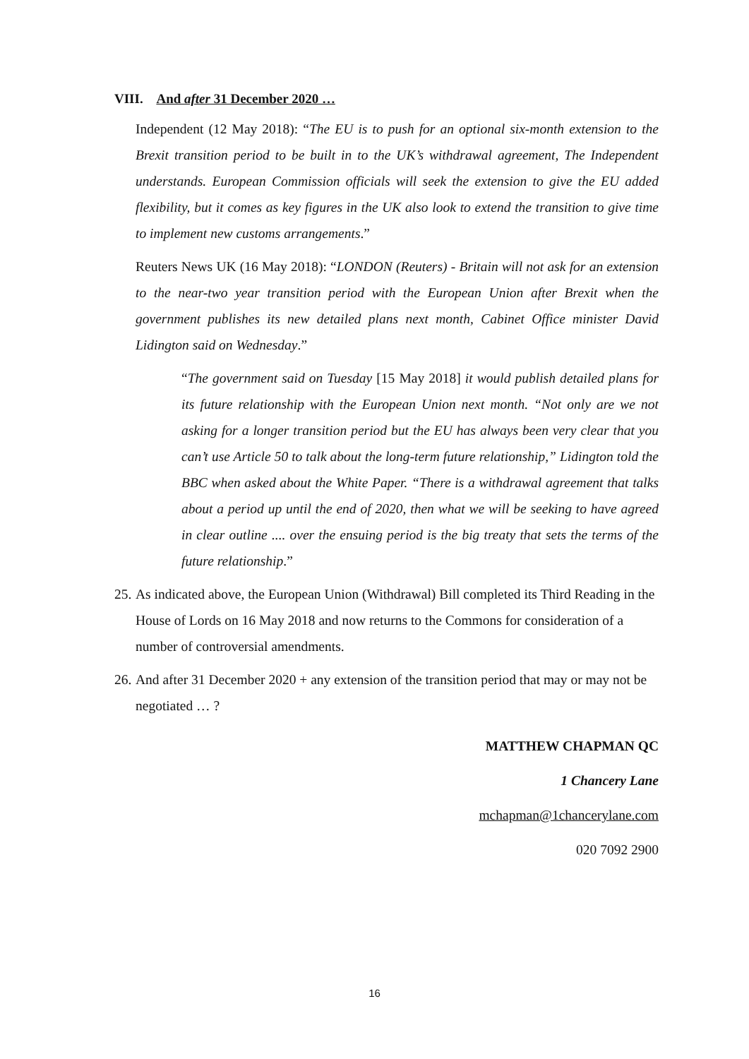VIII. And after 31 December 2020 …
Independent (12 May 2018): “The EU is to push for an optional six-month extension to the Brexit transition period to be built in to the UK’s withdrawal agreement, The Independent understands. European Commission officials will seek the extension to give the EU added flexibility, but it comes as key figures in the UK also look to extend the transition to give time to implement new customs arrangements.”
Reuters News UK (16 May 2018): “LONDON (Reuters) - Britain will not ask for an extension to the near-two year transition period with the European Union after Brexit when the government publishes its new detailed plans next month, Cabinet Office minister David Lidington said on Wednesday.”
“The government said on Tuesday [15 May 2018] it would publish detailed plans for its future relationship with the European Union next month. “Not only are we not asking for a longer transition period but the EU has always been very clear that you can’t use Article 50 to talk about the long-term future relationship,” Lidington told the BBC when asked about the White Paper. “There is a withdrawal agreement that talks about a period up until the end of 2020, then what we will be seeking to have agreed in clear outline .... over the ensuing period is the big treaty that sets the terms of the future relationship.”
25. As indicated above, the European Union (Withdrawal) Bill completed its Third Reading in the House of Lords on 16 May 2018 and now returns to the Commons for consideration of a number of controversial amendments.
26. And after 31 December 2020 + any extension of the transition period that may or may not be negotiated … ?
MATTHEW CHAPMAN QC
1 Chancery Lane
mchapman@1chancerylane.com
020 7092 2900
16